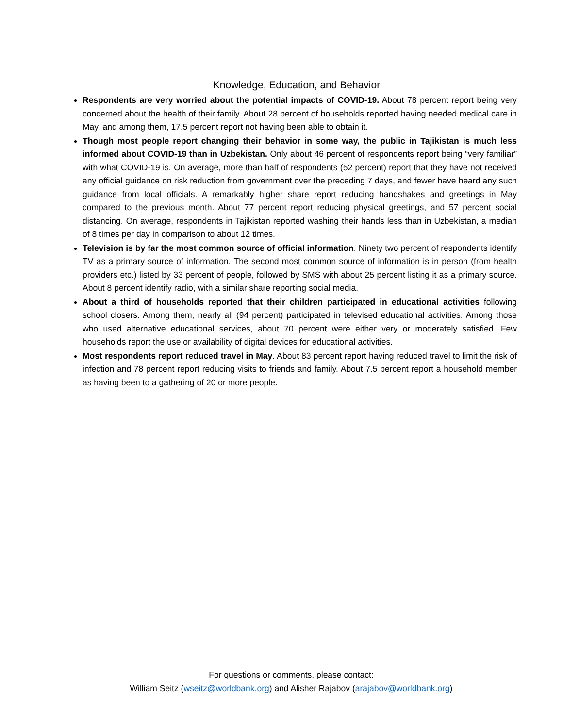Knowledge, Education, and Behavior
Respondents are very worried about the potential impacts of COVID-19. About 78 percent report being very concerned about the health of their family. About 28 percent of households reported having needed medical care in May, and among them, 17.5 percent report not having been able to obtain it.
Though most people report changing their behavior in some way, the public in Tajikistan is much less informed about COVID-19 than in Uzbekistan. Only about 46 percent of respondents report being “very familiar” with what COVID-19 is. On average, more than half of respondents (52 percent) report that they have not received any official guidance on risk reduction from government over the preceding 7 days, and fewer have heard any such guidance from local officials. A remarkably higher share report reducing handshakes and greetings in May compared to the previous month. About 77 percent report reducing physical greetings, and 57 percent social distancing. On average, respondents in Tajikistan reported washing their hands less than in Uzbekistan, a median of 8 times per day in comparison to about 12 times.
Television is by far the most common source of official information. Ninety two percent of respondents identify TV as a primary source of information. The second most common source of information is in person (from health providers etc.) listed by 33 percent of people, followed by SMS with about 25 percent listing it as a primary source. About 8 percent identify radio, with a similar share reporting social media.
About a third of households reported that their children participated in educational activities following school closers. Among them, nearly all (94 percent) participated in televised educational activities. Among those who used alternative educational services, about 70 percent were either very or moderately satisfied. Few households report the use or availability of digital devices for educational activities.
Most respondents report reduced travel in May. About 83 percent report having reduced travel to limit the risk of infection and 78 percent report reducing visits to friends and family. About 7.5 percent report a household member as having been to a gathering of 20 or more people.
For questions or comments, please contact:
William Seitz (wseitz@worldbank.org) and Alisher Rajabov (arajabov@worldbank.org)